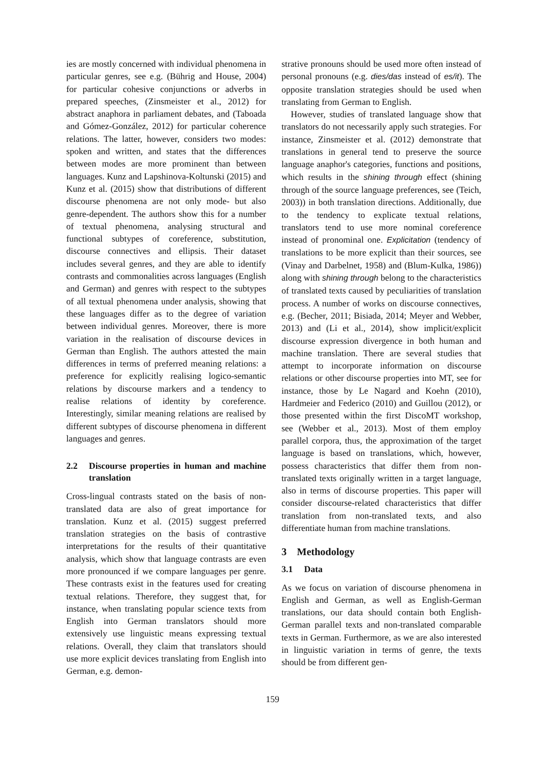ies are mostly concerned with individual phenomena in particular genres, see e.g. (Bührig and House, 2004) for particular cohesive conjunctions or adverbs in prepared speeches, (Zinsmeister et al., 2012) for abstract anaphora in parliament debates, and (Taboada and Gómez-González, 2012) for particular coherence relations. The latter, however, considers two modes: spoken and written, and states that the differences between modes are more prominent than between languages. Kunz and Lapshinova-Koltunski (2015) and Kunz et al. (2015) show that distributions of different discourse phenomena are not only mode- but also genre-dependent. The authors show this for a number of textual phenomena, analysing structural and functional subtypes of coreference, substitution, discourse connectives and ellipsis. Their dataset includes several genres, and they are able to identify contrasts and commonalities across languages (English and German) and genres with respect to the subtypes of all textual phenomena under analysis, showing that these languages differ as to the degree of variation between individual genres. Moreover, there is more variation in the realisation of discourse devices in German than English. The authors attested the main differences in terms of preferred meaning relations: a preference for explicitly realising logico-semantic relations by discourse markers and a tendency to realise relations of identity by coreference. Interestingly, similar meaning relations are realised by different subtypes of discourse phenomena in different languages and genres.
2.2 Discourse properties in human and machine translation
Cross-lingual contrasts stated on the basis of non-translated data are also of great importance for translation. Kunz et al. (2015) suggest preferred translation strategies on the basis of contrastive interpretations for the results of their quantitative analysis, which show that language contrasts are even more pronounced if we compare languages per genre. These contrasts exist in the features used for creating textual relations. Therefore, they suggest that, for instance, when translating popular science texts from English into German translators should more extensively use linguistic means expressing textual relations. Overall, they claim that translators should use more explicit devices translating from English into German, e.g. demon-
strative pronouns should be used more often instead of personal pronouns (e.g. dies/das instead of es/it). The opposite translation strategies should be used when translating from German to English.
However, studies of translated language show that translators do not necessarily apply such strategies. For instance, Zinsmeister et al. (2012) demonstrate that translations in general tend to preserve the source language anaphor's categories, functions and positions, which results in the shining through effect (shining through of the source language preferences, see (Teich, 2003)) in both translation directions. Additionally, due to the tendency to explicate textual relations, translators tend to use more nominal coreference instead of pronominal one. Explicitation (tendency of translations to be more explicit than their sources, see (Vinay and Darbelnet, 1958) and (Blum-Kulka, 1986)) along with shining through belong to the characteristics of translated texts caused by peculiarities of translation process. A number of works on discourse connectives, e.g. (Becher, 2011; Bisiada, 2014; Meyer and Webber, 2013) and (Li et al., 2014), show implicit/explicit discourse expression divergence in both human and machine translation. There are several studies that attempt to incorporate information on discourse relations or other discourse properties into MT, see for instance, those by Le Nagard and Koehn (2010), Hardmeier and Federico (2010) and Guillou (2012), or those presented within the first DiscoMT workshop, see (Webber et al., 2013). Most of them employ parallel corpora, thus, the approximation of the target language is based on translations, which, however, possess characteristics that differ them from non-translated texts originally written in a target language, also in terms of discourse properties. This paper will consider discourse-related characteristics that differ translation from non-translated texts, and also differentiate human from machine translations.
3 Methodology
3.1 Data
As we focus on variation of discourse phenomena in English and German, as well as English-German translations, our data should contain both English-German parallel texts and non-translated comparable texts in German. Furthermore, as we are also interested in linguistic variation in terms of genre, the texts should be from different gen-
159